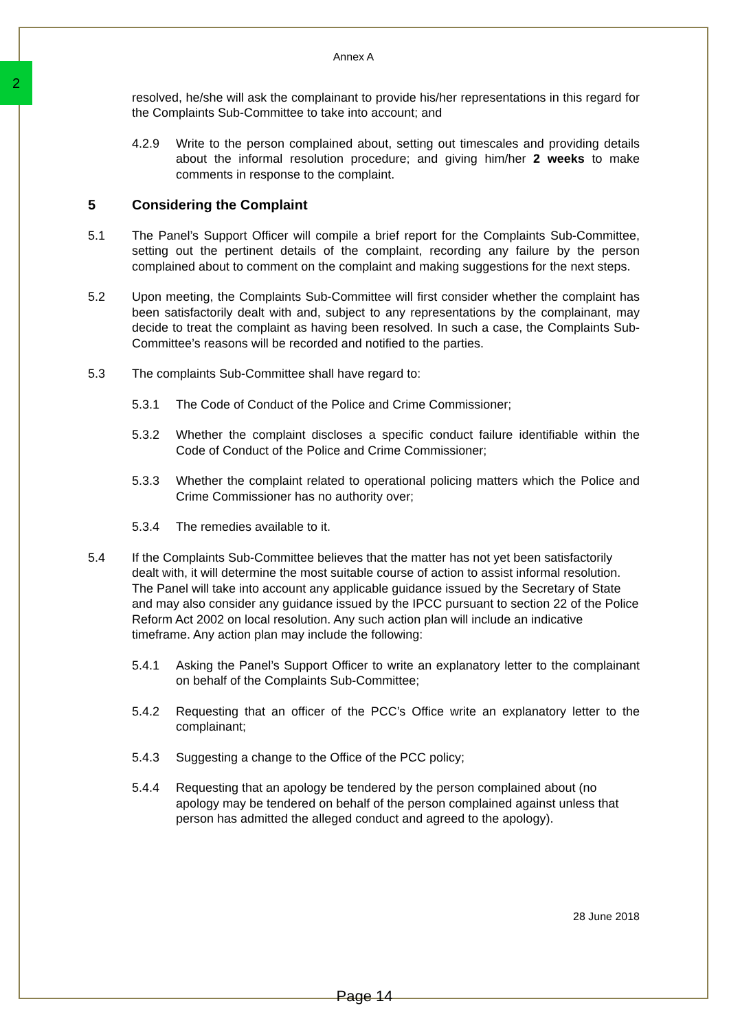2
Annex A
resolved, he/she will ask the complainant to provide his/her representations in this regard for the Complaints Sub-Committee to take into account; and
4.2.9 Write to the person complained about, setting out timescales and providing details about the informal resolution procedure; and giving him/her 2 weeks to make comments in response to the complaint.
5 Considering the Complaint
5.1 The Panel’s Support Officer will compile a brief report for the Complaints Sub-Committee, setting out the pertinent details of the complaint, recording any failure by the person complained about to comment on the complaint and making suggestions for the next steps.
5.2 Upon meeting, the Complaints Sub-Committee will first consider whether the complaint has been satisfactorily dealt with and, subject to any representations by the complainant, may decide to treat the complaint as having been resolved. In such a case, the Complaints Sub-Committee’s reasons will be recorded and notified to the parties.
5.3 The complaints Sub-Committee shall have regard to:
5.3.1 The Code of Conduct of the Police and Crime Commissioner;
5.3.2 Whether the complaint discloses a specific conduct failure identifiable within the Code of Conduct of the Police and Crime Commissioner;
5.3.3 Whether the complaint related to operational policing matters which the Police and Crime Commissioner has no authority over;
5.3.4 The remedies available to it.
5.4 If the Complaints Sub-Committee believes that the matter has not yet been satisfactorily dealt with, it will determine the most suitable course of action to assist informal resolution. The Panel will take into account any applicable guidance issued by the Secretary of State and may also consider any guidance issued by the IPCC pursuant to section 22 of the Police Reform Act 2002 on local resolution. Any such action plan will include an indicative timeframe. Any action plan may include the following:
5.4.1 Asking the Panel’s Support Officer to write an explanatory letter to the complainant on behalf of the Complaints Sub-Committee;
5.4.2 Requesting that an officer of the PCC’s Office write an explanatory letter to the complainant;
5.4.3 Suggesting a change to the Office of the PCC policy;
5.4.4 Requesting that an apology be tendered by the person complained about (no apology may be tendered on behalf of the person complained against unless that person has admitted the alleged conduct and agreed to the apology).
28 June 2018
Page 14